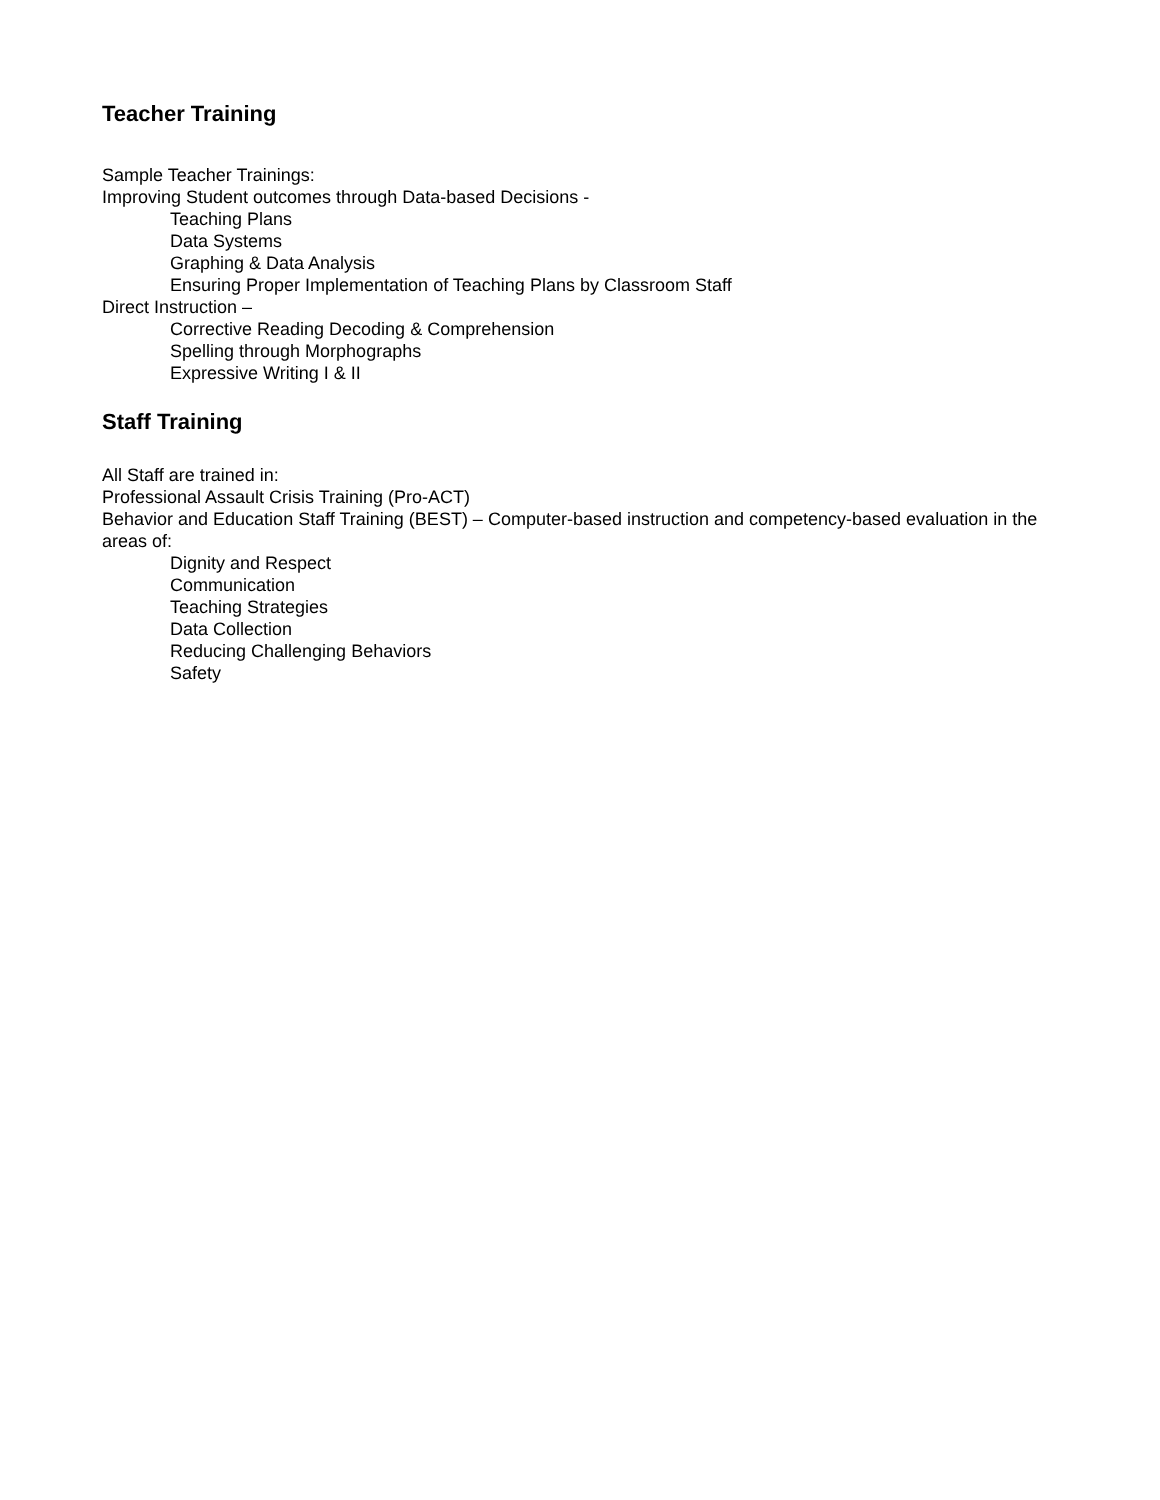Teacher Training
Sample Teacher Trainings:
Improving Student outcomes through Data-based Decisions -
Teaching Plans
Data Systems
Graphing & Data Analysis
Ensuring Proper Implementation of Teaching Plans by Classroom Staff
Direct Instruction –
Corrective Reading Decoding & Comprehension
Spelling through Morphographs
Expressive Writing I & II
Staff Training
All Staff are trained in:
Professional Assault Crisis Training (Pro-ACT)
Behavior and Education Staff Training (BEST) – Computer-based instruction and competency-based evaluation in the areas of:
Dignity and Respect
Communication
Teaching Strategies
Data Collection
Reducing Challenging Behaviors
Safety